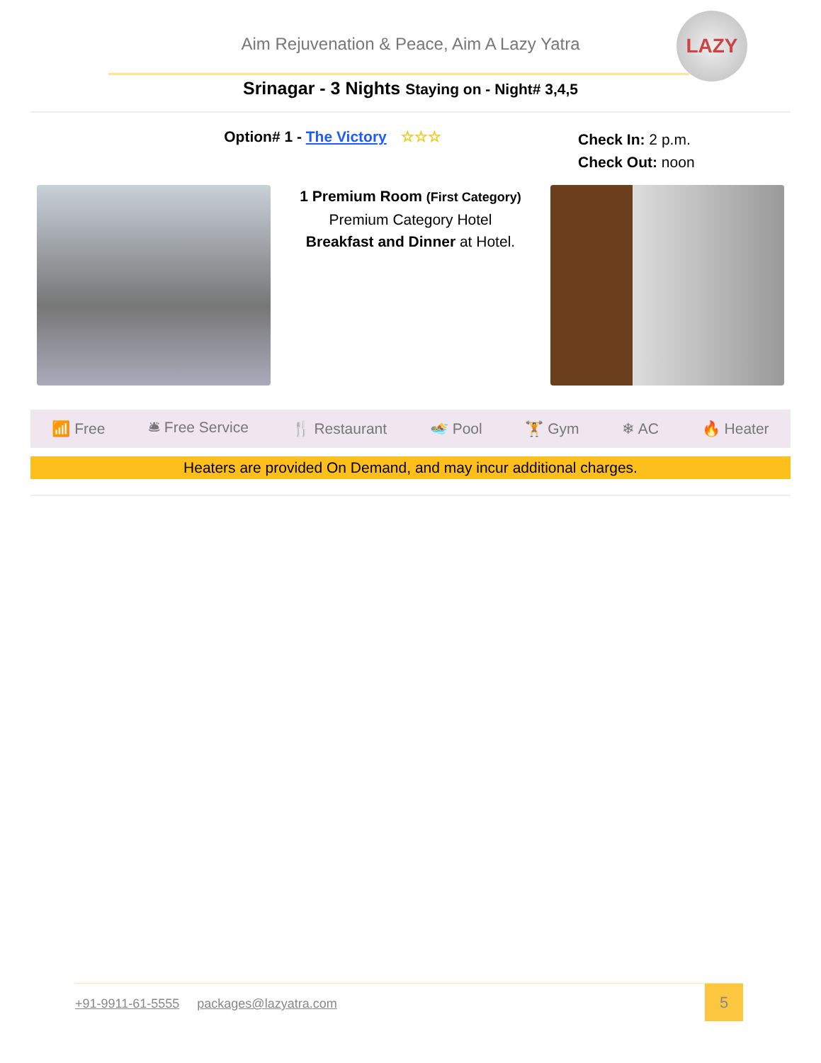Aim Rejuvenation & Peace, Aim A Lazy Yatra
LAZY
Srinagar - 3 Nights Staying on - Night# 3,4,5
Option# 1 - The Victory ☆☆☆
Check In: 2 p.m.
Check Out: noon
1 Premium Room (First Category)
Premium Category Hotel
Breakfast and Dinner at Hotel.
📶 Free 🛎 Free Service 🍴 Restaurant 🏊 Pool 🏋 Gym ❄ AC 🔥 Heater
Heaters are provided On Demand, and may incur additional charges.
+91-9911-61-5555 packages@lazyatra.com
5